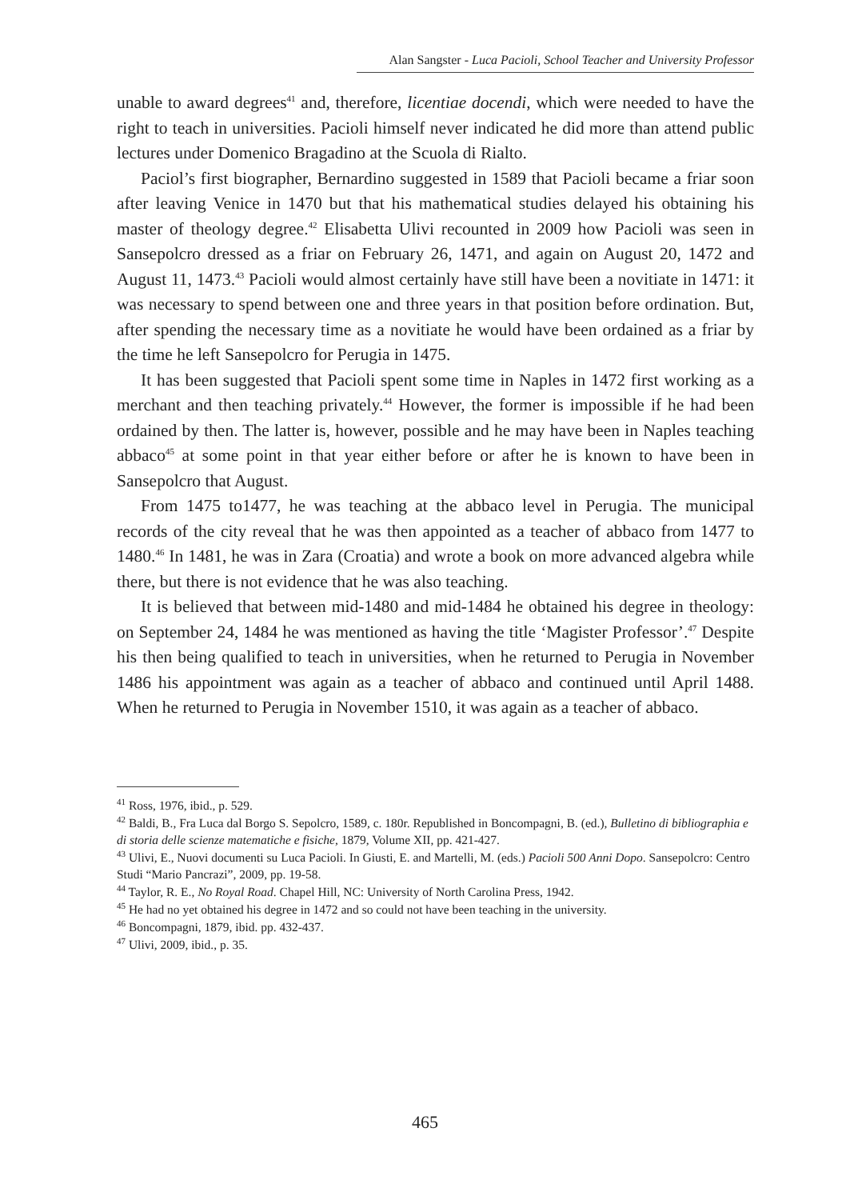Alan Sangster - Luca Pacioli, School Teacher and University Professor
unable to award degrees<sup>41</sup> and, therefore, licentiae docendi, which were needed to have the right to teach in universities. Pacioli himself never indicated he did more than attend public lectures under Domenico Bragadino at the Scuola di Rialto.
Paciol’s first biographer, Bernardino suggested in 1589 that Pacioli became a friar soon after leaving Venice in 1470 but that his mathematical studies delayed his obtaining his master of theology degree.<sup>42</sup> Elisabetta Ulivi recounted in 2009 how Pacioli was seen in Sansepolcro dressed as a friar on February 26, 1471, and again on August 20, 1472 and August 11, 1473.<sup>43</sup> Pacioli would almost certainly have still have been a novitiate in 1471: it was necessary to spend between one and three years in that position before ordination. But, after spending the necessary time as a novitiate he would have been ordained as a friar by the time he left Sansepolcro for Perugia in 1475.
It has been suggested that Pacioli spent some time in Naples in 1472 first working as a merchant and then teaching privately.<sup>44</sup> However, the former is impossible if he had been ordained by then. The latter is, however, possible and he may have been in Naples teaching abbaco<sup>45</sup> at some point in that year either before or after he is known to have been in Sansepolcro that August.
From 1475 to1477, he was teaching at the abbaco level in Perugia. The municipal records of the city reveal that he was then appointed as a teacher of abbaco from 1477 to 1480.<sup>46</sup> In 1481, he was in Zara (Croatia) and wrote a book on more advanced algebra while there, but there is not evidence that he was also teaching.
It is believed that between mid-1480 and mid-1484 he obtained his degree in theology: on September 24, 1484 he was mentioned as having the title ‘Magister Professor’.<sup>47</sup> Despite his then being qualified to teach in universities, when he returned to Perugia in November 1486 his appointment was again as a teacher of abbaco and continued until April 1488. When he returned to Perugia in November 1510, it was again as a teacher of abbaco.
<sup>41</sup> Ross, 1976, ibid., p. 529.
<sup>42</sup> Baldi, B., Fra Luca dal Borgo S. Sepolcro, 1589, c. 180r. Republished in Boncompagni, B. (ed.), Bulletino di bibliographia e di storia delle scienze matematiche e fisiche, 1879, Volume XII, pp. 421-427.
<sup>43</sup> Ulivi, E., Nuovi documenti su Luca Pacioli. In Giusti, E. and Martelli, M. (eds.) Pacioli 500 Anni Dopo. Sansepolcro: Centro Studi “Mario Pancrazi”, 2009, pp. 19-58.
<sup>44</sup> Taylor, R. E., No Royal Road. Chapel Hill, NC: University of North Carolina Press, 1942.
<sup>45</sup> He had no yet obtained his degree in 1472 and so could not have been teaching in the university.
<sup>46</sup> Boncompagni, 1879, ibid. pp. 432-437.
<sup>47</sup> Ulivi, 2009, ibid., p. 35.
465